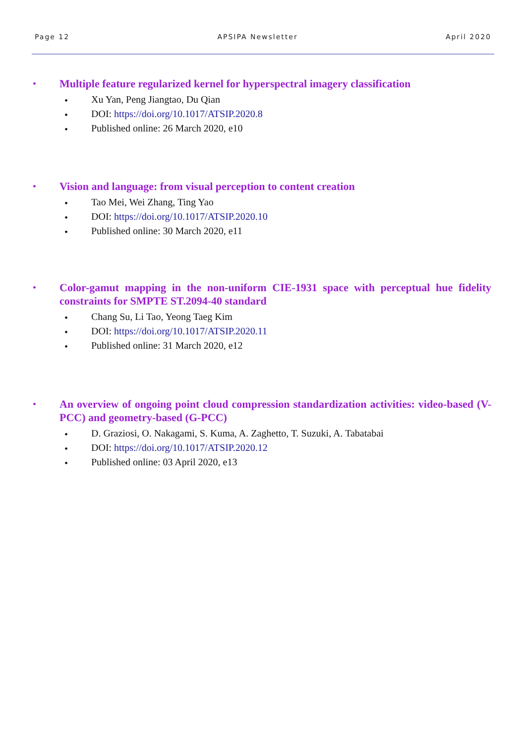Page 12 APSIPA Newsletter April 2020
•
Multiple feature regularized kernel for hyperspectral imagery classification
• Xu Yan, Peng Jiangtao, Du Qian
• DOI: https://doi.org/10.1017/ATSIP.2020.8
• Published online: 26 March 2020, e10
•
Vision and language: from visual perception to content creation
• Tao Mei, Wei Zhang, Ting Yao
• DOI: https://doi.org/10.1017/ATSIP.2020.10
• Published online: 30 March 2020, e11
•
Color-gamut mapping in the non-uniform CIE-1931 space with perceptual hue fidelity constraints for SMPTE ST.2094-40 standard
• Chang Su, Li Tao, Yeong Taeg Kim
• DOI: https://doi.org/10.1017/ATSIP.2020.11
• Published online: 31 March 2020, e12
•
An overview of ongoing point cloud compression standardization activities: video-based (V-PCC) and geometry-based (G-PCC)
• D. Graziosi, O. Nakagami, S. Kuma, A. Zaghetto, T. Suzuki, A. Tabatabai
• DOI: https://doi.org/10.1017/ATSIP.2020.12
• Published online: 03 April 2020, e13